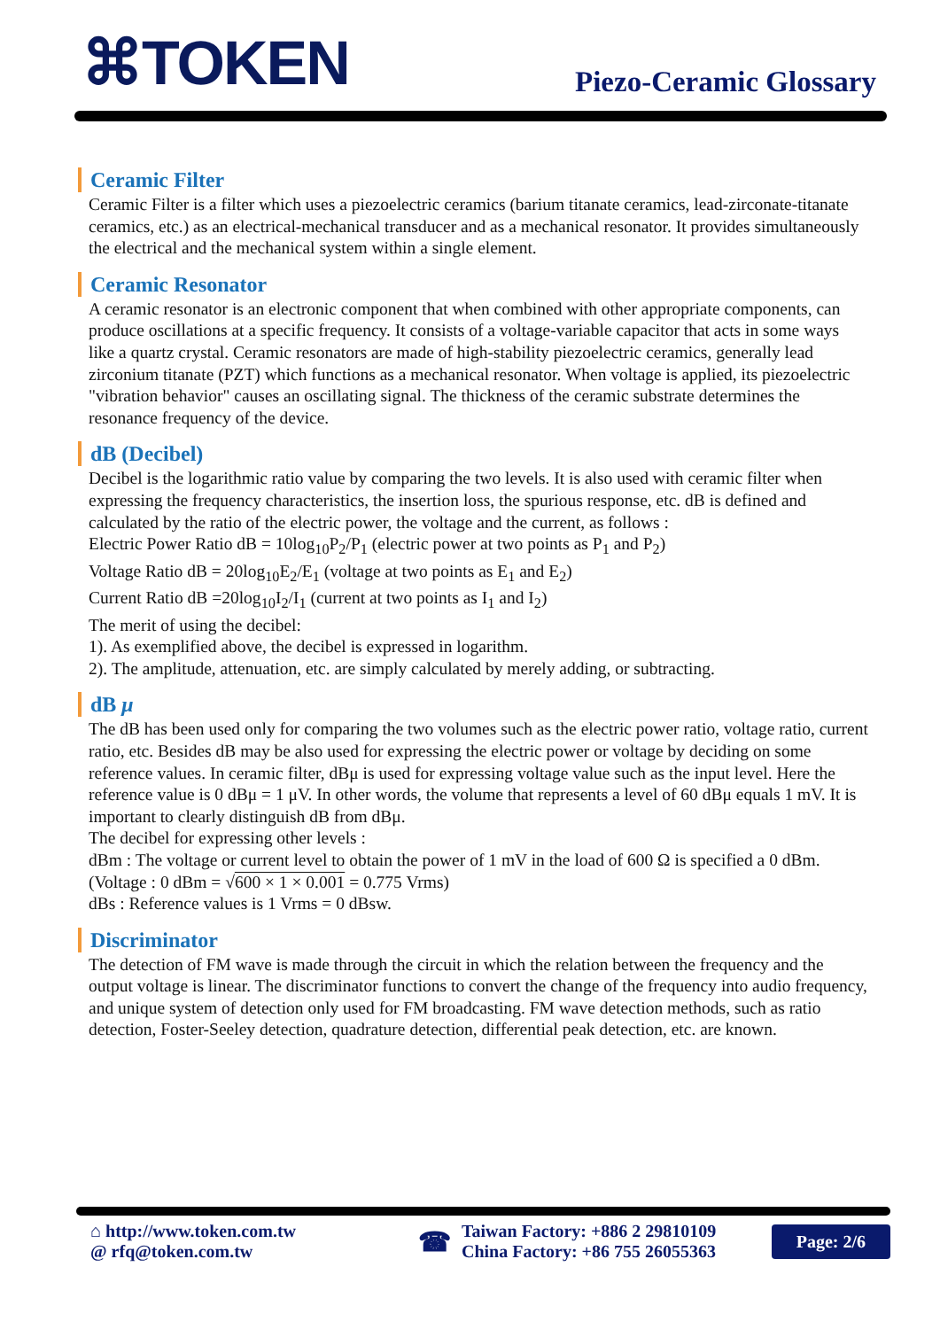⌘TOKEN Piezo-Ceramic Glossary
Ceramic Filter
Ceramic Filter is a filter which uses a piezoelectric ceramics (barium titanate ceramics, lead-zirconate-titanate ceramics, etc.) as an electrical-mechanical transducer and as a mechanical resonator. It provides simultaneously the electrical and the mechanical system within a single element.
Ceramic Resonator
A ceramic resonator is an electronic component that when combined with other appropriate components, can produce oscillations at a specific frequency. It consists of a voltage-variable capacitor that acts in some ways like a quartz crystal. Ceramic resonators are made of high-stability piezoelectric ceramics, generally lead zirconium titanate (PZT) which functions as a mechanical resonator. When voltage is applied, its piezoelectric "vibration behavior" causes an oscillating signal. The thickness of the ceramic substrate determines the resonance frequency of the device.
dB (Decibel)
Decibel is the logarithmic ratio value by comparing the two levels. It is also used with ceramic filter when expressing the frequency characteristics, the insertion loss, the spurious response, etc. dB is defined and calculated by the ratio of the electric power, the voltage and the current, as follows :
Electric Power Ratio dB = 10log<sub>10</sub>P<sub>2</sub>/P<sub>1</sub> (electric power at two points as P<sub>1</sub> and P<sub>2</sub>)
Voltage Ratio dB = 20log<sub>10</sub>E<sub>2</sub>/E<sub>1</sub> (voltage at two points as E<sub>1</sub> and E<sub>2</sub>)
Current Ratio dB =20log<sub>10</sub>I<sub>2</sub>/I<sub>1</sub> (current at two points as I<sub>1</sub> and I<sub>2</sub>)
The merit of using the decibel:
1). As exemplified above, the decibel is expressed in logarithm.
2). The amplitude, attenuation, etc. are simply calculated by merely adding, or subtracting.
dB μ
The dB has been used only for comparing the two volumes such as the electric power ratio, voltage ratio, current ratio, etc. Besides dB may be also used for expressing the electric power or voltage by deciding on some reference values. In ceramic filter, dBμ is used for expressing voltage value such as the input level. Here the reference value is 0 dBμ = 1 μV. In other words, the volume that represents a level of 60 dBμ equals 1 mV. It is important to clearly distinguish dB from dBμ.
The decibel for expressing other levels :
dBm : The voltage or current level to obtain the power of 1 mV in the load of 600 Ω is specified a 0 dBm.
(Voltage : 0 dBm = √600 × 1 × 0.001 = 0.775 Vrms)
dBs : Reference values is 1 Vrms = 0 dBsw.
Discriminator
The detection of FM wave is made through the circuit in which the relation between the frequency and the output voltage is linear. The discriminator functions to convert the change of the frequency into audio frequency, and unique system of detection only used for FM broadcasting. FM wave detection methods, such as ratio detection, Foster-Seeley detection, quadrature detection, differential peak detection, etc. are known.
⌂ http://www.token.com.tw
@ rfq@token.com.tw
☎
Taiwan Factory: +886 2 29810109
China Factory: +86 755 26055363
Page: 2/6